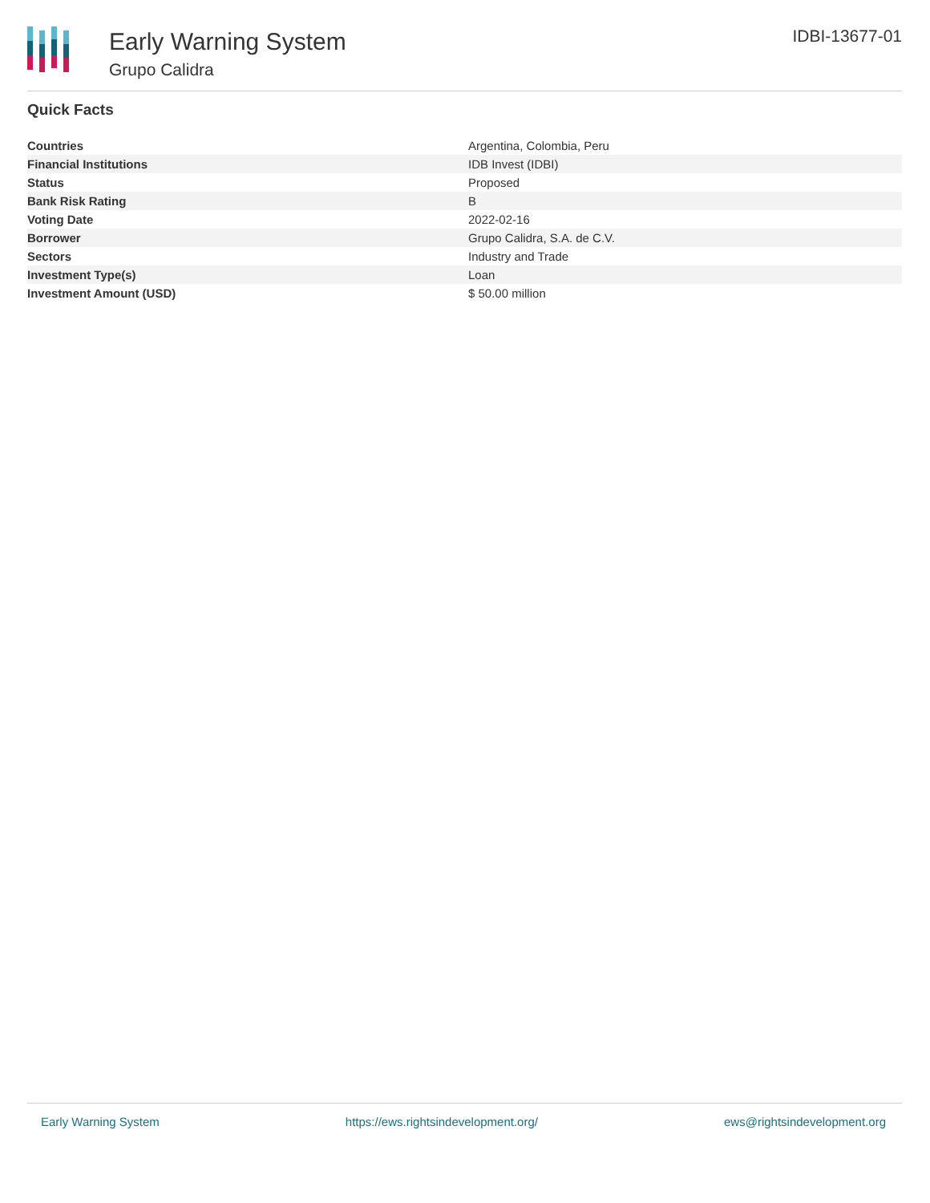Early Warning System
Grupo Calidra
IDBI-13677-01
Quick Facts
| Countries | Argentina, Colombia, Peru |
| Financial Institutions | IDB Invest (IDBI) |
| Status | Proposed |
| Bank Risk Rating | B |
| Voting Date | 2022-02-16 |
| Borrower | Grupo Calidra, S.A. de C.V. |
| Sectors | Industry and Trade |
| Investment Type(s) | Loan |
| Investment Amount (USD) | $ 50.00 million |
Early Warning System https://ews.rightsindevelopment.org/ ews@rightsindevelopment.org